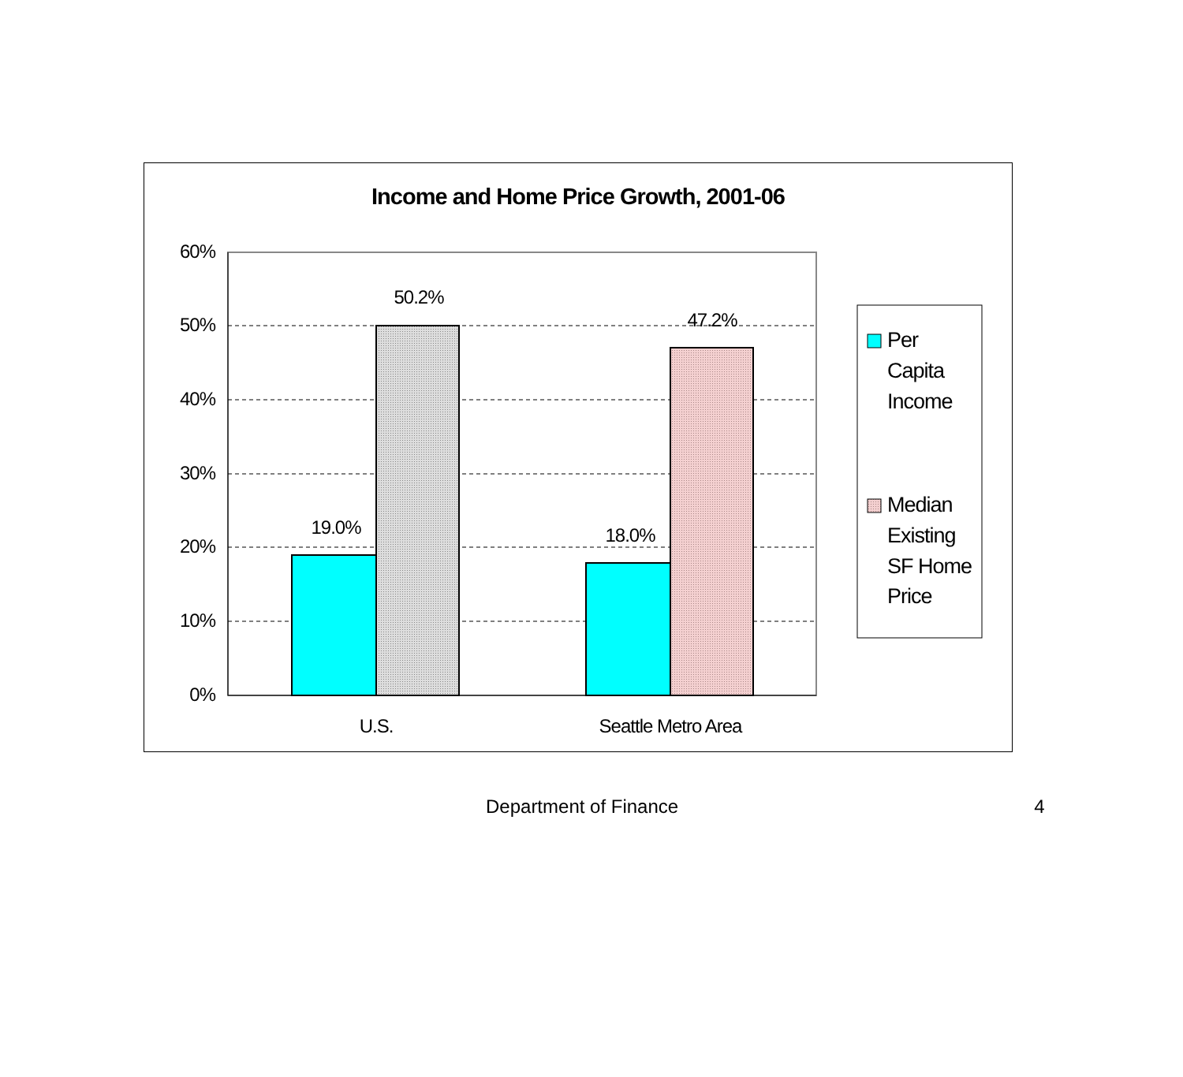Income and Home Price Growth, 2001-06
60%
50%
40%
30%
20%
10%
0%
19.0%
50.2%
18.0%
47.2%
U.S.
Seattle Metro Area
Per
Capita
Income
Median
Existing
SF Home
Price
Department of Finance 4